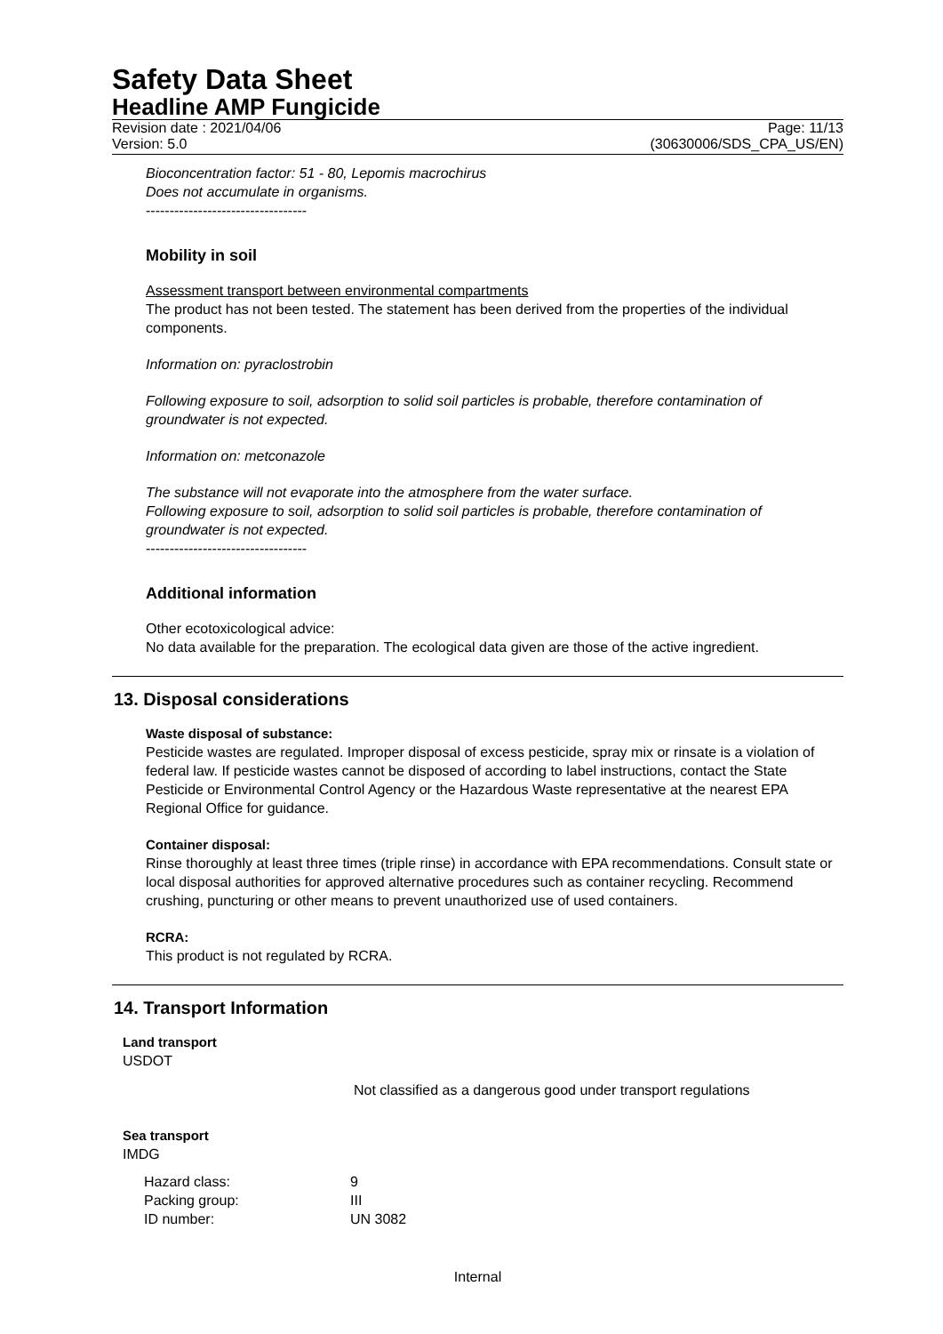Safety Data Sheet
Headline AMP Fungicide
Revision date : 2021/04/06
Version: 5.0
Page: 11/13
(30630006/SDS_CPA_US/EN)
Bioconcentration factor: 51 - 80, Lepomis macrochirus
Does not accumulate in organisms.
----------------------------------
Mobility in soil
Assessment transport between environmental compartments
The product has not been tested. The statement has been derived from the properties of the individual components.
Information on: pyraclostrobin
Following exposure to soil, adsorption to solid soil particles is probable, therefore contamination of groundwater is not expected.
Information on: metconazole
The substance will not evaporate into the atmosphere from the water surface.
Following exposure to soil, adsorption to solid soil particles is probable, therefore contamination of groundwater is not expected.
----------------------------------
Additional information
Other ecotoxicological advice:
No data available for the preparation. The ecological data given are those of the active ingredient.
13. Disposal considerations
Waste disposal of substance:
Pesticide wastes are regulated. Improper disposal of excess pesticide, spray mix or rinsate is a violation of federal law. If pesticide wastes cannot be disposed of according to label instructions, contact the State Pesticide or Environmental Control Agency or the Hazardous Waste representative at the nearest EPA Regional Office for guidance.
Container disposal:
Rinse thoroughly at least three times (triple rinse) in accordance with EPA recommendations. Consult state or local disposal authorities for approved alternative procedures such as container recycling. Recommend crushing, puncturing or other means to prevent unauthorized use of used containers.
RCRA:
This product is not regulated by RCRA.
14. Transport Information
Land transport
USDOT
Not classified as a dangerous good under transport regulations
Sea transport
IMDG
| Hazard class: | 9 |
| Packing group: | III |
| ID number: | UN 3082 |
Internal